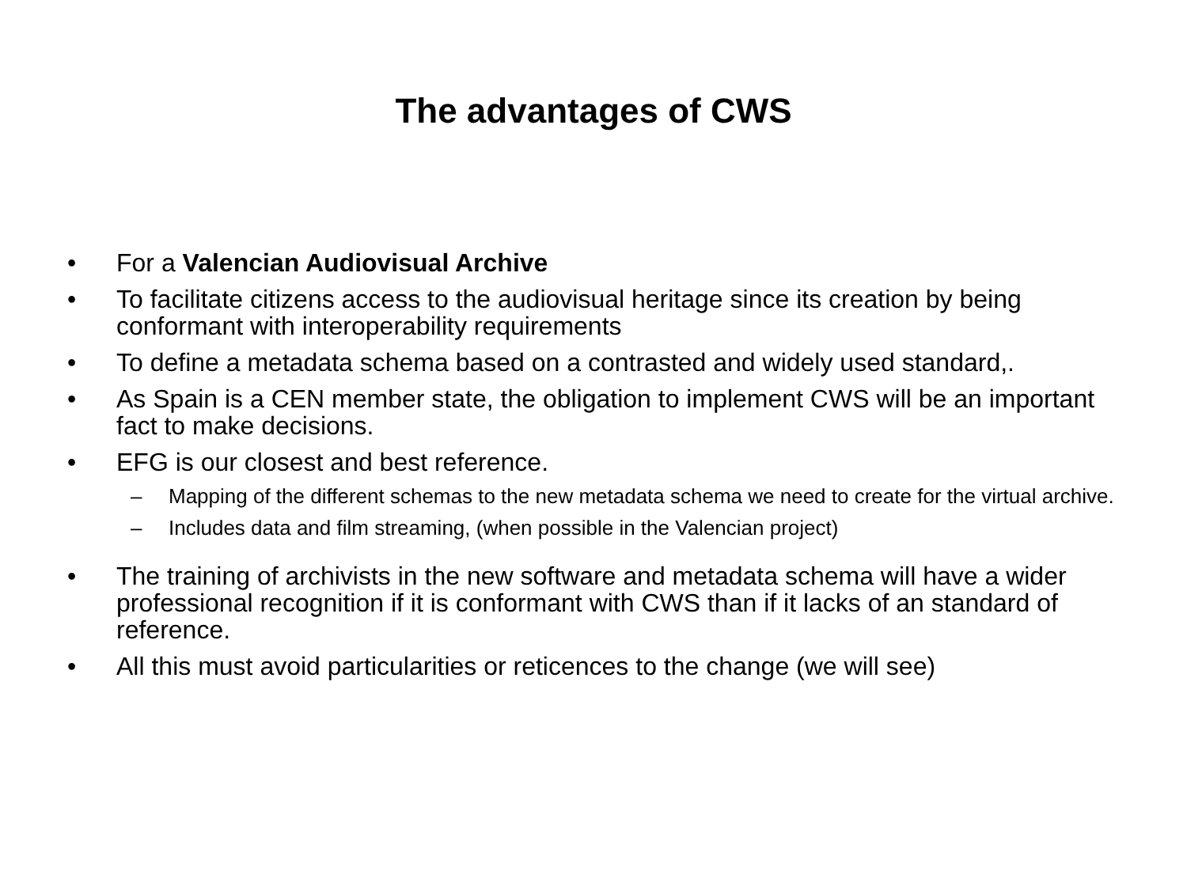The advantages of CWS
• For a Valencian Audiovisual Archive
• To facilitate citizens access to the audiovisual heritage since its creation by being conformant with interoperability requirements
• To define a metadata schema based on a contrasted and widely used standard,.
• As Spain is a CEN member state, the obligation to implement CWS will be an important fact to make decisions.
• EFG is our closest and best reference.
– Mapping of the different schemas to the new metadata schema we need to create for the virtual archive.
– Includes data and film streaming, (when possible in the Valencian project)
• The training of archivists in the new software and metadata schema will have a wider professional recognition if it is conformant with CWS than if it lacks of an standard of reference.
• All this must avoid particularities or reticences to the change (we will see)